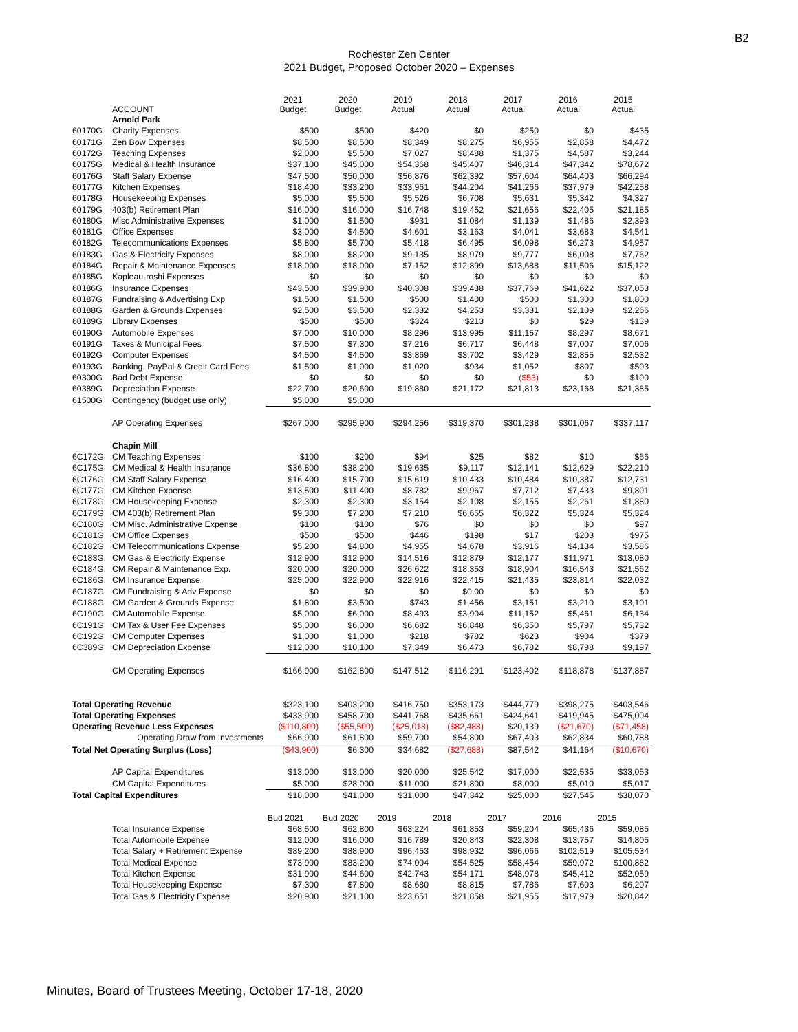B2
Rochester Zen Center
2021 Budget, Proposed October 2020 – Expenses
| | ACCOUNT | 2021 Budget | 2020 Budget | 2019 Actual | 2018 Actual | 2017 Actual | 2016 Actual | 2015 Actual |
| --- | --- | --- | --- | --- | --- | --- | --- | --- |
| | Arnold Park | | | | | | | |
| 60170G | Charity Expenses | $500 | $500 | $420 | $0 | $250 | $0 | $435 |
| 60171G | Zen Bow Expenses | $8,500 | $8,500 | $8,349 | $8,275 | $6,955 | $2,858 | $4,472 |
| 60172G | Teaching Expenses | $2,000 | $5,500 | $7,027 | $8,488 | $1,375 | $4,587 | $3,244 |
| 60175G | Medical & Health Insurance | $37,100 | $45,000 | $54,368 | $45,407 | $46,314 | $47,342 | $78,672 |
| 60176G | Staff Salary Expense | $47,500 | $50,000 | $56,876 | $62,392 | $57,604 | $64,403 | $66,294 |
| 60177G | Kitchen Expenses | $18,400 | $33,200 | $33,961 | $44,204 | $41,266 | $37,979 | $42,258 |
| 60178G | Housekeeping Expenses | $5,000 | $5,500 | $5,526 | $6,708 | $5,631 | $5,342 | $4,327 |
| 60179G | 403(b) Retirement Plan | $16,000 | $16,000 | $16,748 | $19,452 | $21,656 | $22,405 | $21,185 |
| 60180G | Misc Administrative Expenses | $1,000 | $1,500 | $931 | $1,084 | $1,139 | $1,486 | $2,393 |
| 60181G | Office Expenses | $3,000 | $4,500 | $4,601 | $3,163 | $4,041 | $3,683 | $4,541 |
| 60182G | Telecommunications Expenses | $5,800 | $5,700 | $5,418 | $6,495 | $6,098 | $6,273 | $4,957 |
| 60183G | Gas & Electricity Expenses | $8,000 | $8,200 | $9,135 | $8,979 | $9,777 | $6,008 | $7,762 |
| 60184G | Repair & Maintenance Expenses | $18,000 | $18,000 | $7,152 | $12,899 | $13,688 | $11,506 | $15,122 |
| 60185G | Kapleau-roshi Expenses | $0 | $0 | $0 | $0 | $0 | $0 | $0 |
| 60186G | Insurance Expenses | $43,500 | $39,900 | $40,308 | $39,438 | $37,769 | $41,622 | $37,053 |
| 60187G | Fundraising & Advertising Exp | $1,500 | $1,500 | $500 | $1,400 | $500 | $1,300 | $1,800 |
| 60188G | Garden & Grounds Expenses | $2,500 | $3,500 | $2,332 | $4,253 | $3,331 | $2,109 | $2,266 |
| 60189G | Library Expenses | $500 | $500 | $324 | $213 | $0 | $29 | $139 |
| 60190G | Automobile Expenses | $7,000 | $10,000 | $8,296 | $13,995 | $11,157 | $8,297 | $8,671 |
| 60191G | Taxes & Municipal Fees | $7,500 | $7,300 | $7,216 | $6,717 | $6,448 | $7,007 | $7,006 |
| 60192G | Computer Expenses | $4,500 | $4,500 | $3,869 | $3,702 | $3,429 | $2,855 | $2,532 |
| 60193G | Banking, PayPal & Credit Card Fees | $1,500 | $1,000 | $1,020 | $934 | $1,052 | $807 | $503 |
| 60300G | Bad Debt Expense | $0 | $0 | $0 | $0 | ($53) | $0 | $100 |
| 60389G | Depreciation Expense | $22,700 | $20,600 | $19,880 | $21,172 | $21,813 | $23,168 | $21,385 |
| 61500G | Contingency (budget use only) | $5,000 | $5,000 | | | | | |
| | AP Operating Expenses | $267,000 | $295,900 | $294,256 | $319,370 | $301,238 | $301,067 | $337,117 |
| | Chapin Mill | | | | | | | |
| 6C172G | CM Teaching Expenses | $100 | $200 | $94 | $25 | $82 | $10 | $66 |
| 6C175G | CM Medical & Health Insurance | $36,800 | $38,200 | $19,635 | $9,117 | $12,141 | $12,629 | $22,210 |
| 6C176G | CM Staff Salary Expense | $16,400 | $15,700 | $15,619 | $10,433 | $10,484 | $10,387 | $12,731 |
| 6C177G | CM Kitchen Expense | $13,500 | $11,400 | $8,782 | $9,967 | $7,712 | $7,433 | $9,801 |
| 6C178G | CM Housekeeping Expense | $2,300 | $2,300 | $3,154 | $2,108 | $2,155 | $2,261 | $1,880 |
| 6C179G | CM 403(b) Retirement Plan | $9,300 | $7,200 | $7,210 | $6,655 | $6,322 | $5,324 | $5,324 |
| 6C180G | CM Misc. Administrative Expense | $100 | $100 | $76 | $0 | $0 | $0 | $97 |
| 6C181G | CM Office Expenses | $500 | $500 | $446 | $198 | $17 | $203 | $975 |
| 6C182G | CM Telecommunications Expense | $5,200 | $4,800 | $4,955 | $4,678 | $3,916 | $4,134 | $3,586 |
| 6C183G | CM Gas & Electricity Expense | $12,900 | $12,900 | $14,516 | $12,879 | $12,177 | $11,971 | $13,080 |
| 6C184G | CM Repair & Maintenance Exp. | $20,000 | $20,000 | $26,622 | $18,353 | $18,904 | $16,543 | $21,562 |
| 6C186G | CM Insurance Expense | $25,000 | $22,900 | $22,916 | $22,415 | $21,435 | $23,814 | $22,032 |
| 6C187G | CM Fundraising & Adv Expense | $0 | $0 | $0 | $0.00 | $0 | $0 | $0 |
| 6C188G | CM Garden & Grounds Expense | $1,800 | $3,500 | $743 | $1,456 | $3,151 | $3,210 | $3,101 |
| 6C190G | CM Automobile Expense | $5,000 | $6,000 | $8,493 | $3,904 | $11,152 | $5,461 | $6,134 |
| 6C191G | CM Tax & User Fee Expenses | $5,000 | $6,000 | $6,682 | $6,848 | $6,350 | $5,797 | $5,732 |
| 6C192G | CM Computer Expenses | $1,000 | $1,000 | $218 | $782 | $623 | $904 | $379 |
| 6C389G | CM Depreciation Expense | $12,000 | $10,100 | $7,349 | $6,473 | $6,782 | $8,798 | $9,197 |
| | CM Operating Expenses | $166,900 | $162,800 | $147,512 | $116,291 | $123,402 | $118,878 | $137,887 |
| Total Operating Revenue | | $323,100 | $403,200 | $416,750 | $353,173 | $444,779 | $398,275 | $403,546 |
| Total Operating Expenses | | $433,900 | $458,700 | $441,768 | $435,661 | $424,641 | $419,945 | $475,004 |
| Operating Revenue Less Expenses | | ($110,800) | ($55,500) | ($25,018) | ($82,488) | $20,139 | ($21,670) | ($71,458) |
| Operating Draw from Investments | | $66,900 | $61,800 | $59,700 | $54,800 | $67,403 | $62,834 | $60,788 |
| Total Net Operating Surplus (Loss) | | ($43,900) | $6,300 | $34,682 | ($27,688) | $87,542 | $41,164 | ($10,670) |
| | AP Capital Expenditures | $13,000 | $13,000 | $20,000 | $25,542 | $17,000 | $22,535 | $33,053 |
| | CM Capital Expenditures | $5,000 | $28,000 | $11,000 | $21,800 | $8,000 | $5,010 | $5,017 |
| Total Capital Expenditures | | $18,000 | $41,000 | $31,000 | $47,342 | $25,000 | $27,545 | $38,070 |
| | | Bud 2021 | Bud 2020 | 2019 | 2018 | 2017 | 2016 | 2015 |
| | Total Insurance Expense | $68,500 | $62,800 | $63,224 | $61,853 | $59,204 | $65,436 | $59,085 |
| | Total Automobile Expense | $12,000 | $16,000 | $16,789 | $20,843 | $22,308 | $13,757 | $14,805 |
| | Total Salary + Retirement Expense | $89,200 | $88,900 | $96,453 | $98,932 | $96,066 | $102,519 | $105,534 |
| | Total Medical Expense | $73,900 | $83,200 | $74,004 | $54,525 | $58,454 | $59,972 | $100,882 |
| | Total Kitchen Expense | $31,900 | $44,600 | $42,743 | $54,171 | $48,978 | $45,412 | $52,059 |
| | Total Housekeeping Expense | $7,300 | $7,800 | $8,680 | $8,815 | $7,786 | $7,603 | $6,207 |
| | Total Gas & Electricity Expense | $20,900 | $21,100 | $23,651 | $21,858 | $21,955 | $17,979 | $20,842 |
Minutes, Board of Trustees Meeting, October 17-18, 2020